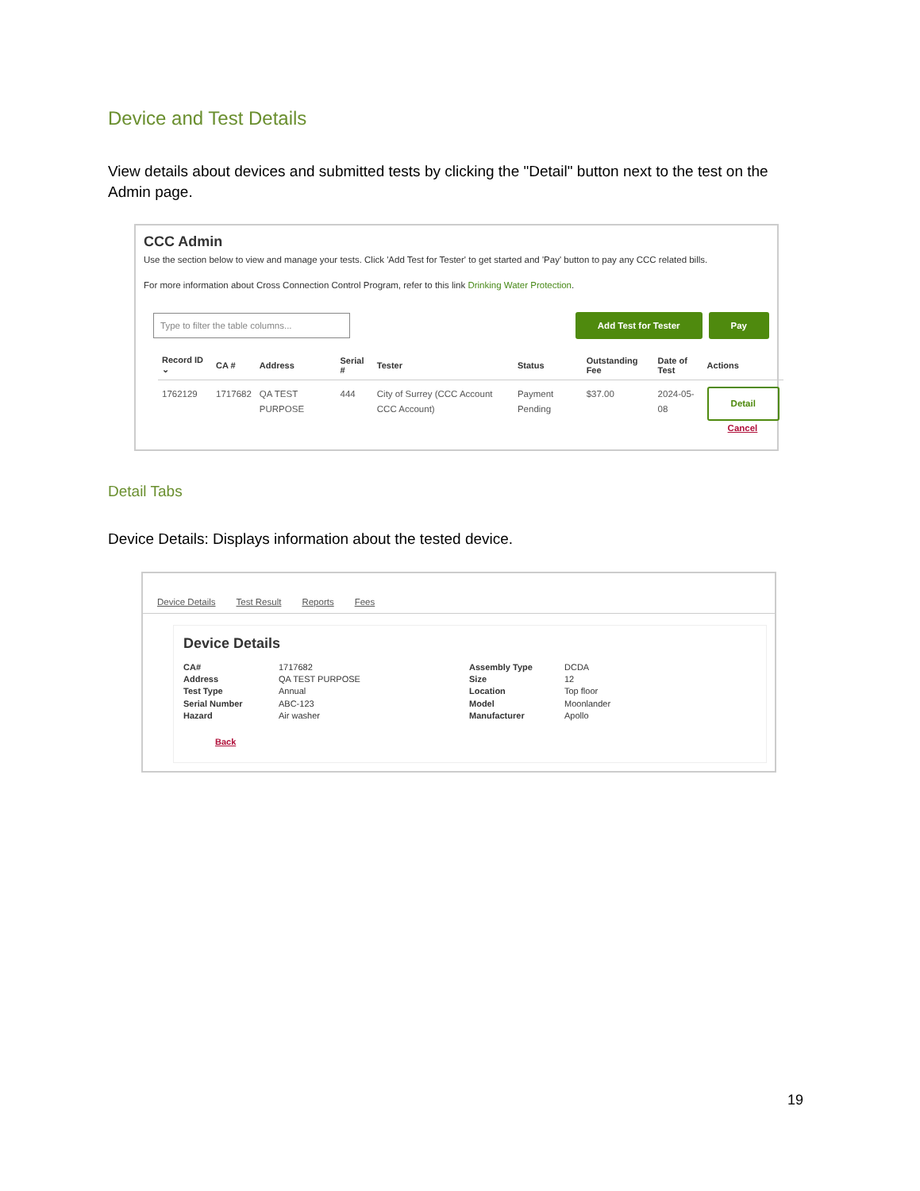Device and Test Details
View details about devices and submitted tests by clicking the "Detail" button next to the test on the Admin page.
CCC Admin
Use the section below to view and manage your tests. Click 'Add Test for Tester' to get started and 'Pay' button to pay any CCC related bills.
For more information about Cross Connection Control Program, refer to this link Drinking Water Protection.
Type to filter the table columns...
Add Test for Tester Pay
| Record ID ⌄ | CA # | Address | Serial # | Tester | Status | Outstanding Fee | Date of Test | Actions |
| --- | --- | --- | --- | --- | --- | --- | --- | --- |
| 1762129 | 1717682 | QA TEST PURPOSE | 444 | City of Surrey (CCC Account CCC Account) | Payment Pending | $37.00 | 2024-05-08 | Detail Cancel |
Detail Tabs
Device Details: Displays information about the tested device.
Device Details Test Result Reports Fees
Device Details
CA# 1717682 Assembly Type DCDA Address QA TEST PURPOSE Size 12 Test Type Annual Location Top floor Serial Number ABC-123 Model Moonlander Hazard Air washer Manufacturer Apollo
Back
19